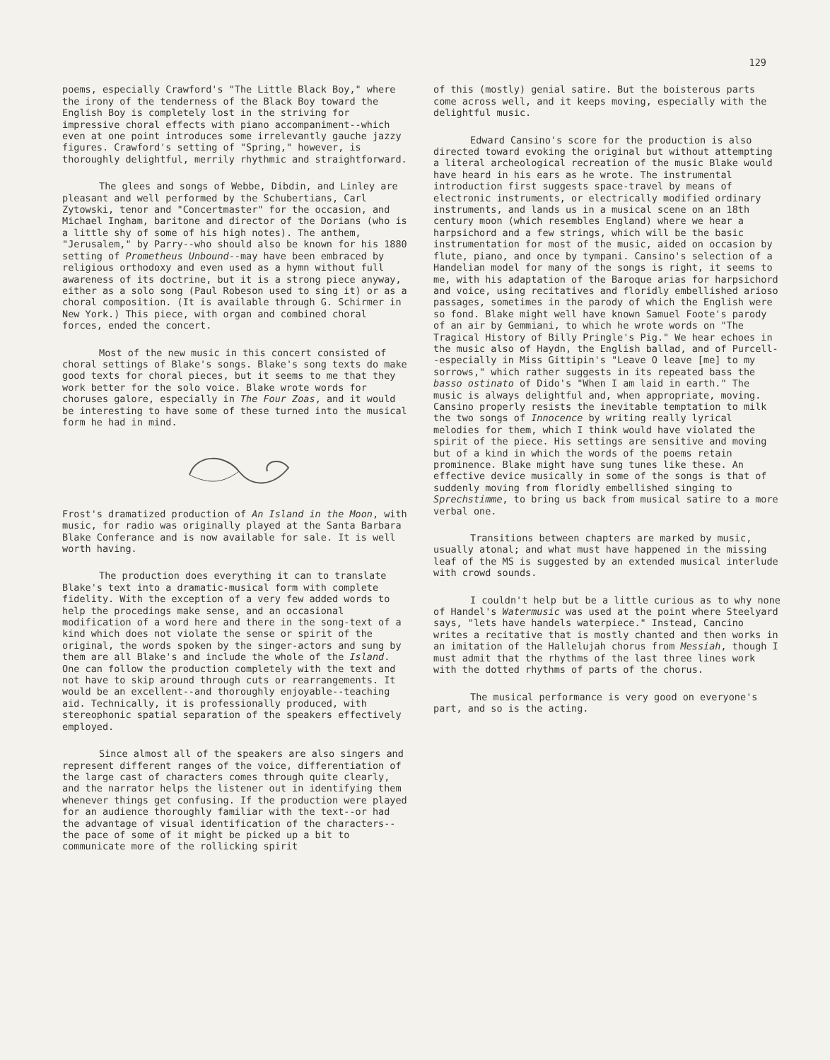129
poems, especially Crawford's "The Little Black Boy," where the irony of the tenderness of the Black Boy toward the English Boy is completely lost in the striving for impressive choral effects with piano accompaniment--which even at one point introduces some irrelevantly gauche jazzy figures. Crawford's setting of "Spring," however, is thoroughly delightful, merrily rhythmic and straightforward.
The glees and songs of Webbe, Dibdin, and Linley are pleasant and well performed by the Schubertians, Carl Zytowski, tenor and "Concertmaster" for the occasion, and Michael Ingham, baritone and director of the Dorians (who is a little shy of some of his high notes). The anthem, "Jerusalem," by Parry--who should also be known for his 1880 setting of Prometheus Unbound--may have been embraced by religious orthodoxy and even used as a hymn without full awareness of its doctrine, but it is a strong piece anyway, either as a solo song (Paul Robeson used to sing it) or as a choral composition. (It is available through G. Schirmer in New York.) This piece, with organ and combined choral forces, ended the concert.
Most of the new music in this concert consisted of choral settings of Blake's songs. Blake's song texts do make good texts for choral pieces, but it seems to me that they work better for the solo voice. Blake wrote words for choruses galore, especially in The Four Zoas, and it would be interesting to have some of these turned into the musical form he had in mind.
Frost's dramatized production of An Island in the Moon, with music, for radio was originally played at the Santa Barbara Blake Conferance and is now available for sale. It is well worth having.
The production does everything it can to translate Blake's text into a dramatic-musical form with complete fidelity. With the exception of a very few added words to help the procedings make sense, and an occasional modification of a word here and there in the song-text of a kind which does not violate the sense or spirit of the original, the words spoken by the singer-actors and sung by them are all Blake's and include the whole of the Island. One can follow the production completely with the text and not have to skip around through cuts or rearrangements. It would be an excellent--and thoroughly enjoyable--teaching aid. Technically, it is professionally produced, with stereophonic spatial separation of the speakers effectively employed.
Since almost all of the speakers are also singers and represent different ranges of the voice, differentiation of the large cast of characters comes through quite clearly, and the narrator helps the listener out in identifying them whenever things get confusing. If the production were played for an audience thoroughly familiar with the text--or had the advantage of visual identification of the characters--the pace of some of it might be picked up a bit to communicate more of the rollicking spirit
of this (mostly) genial satire. But the boisterous parts come across well, and it keeps moving, especially with the delightful music.
Edward Cansino's score for the production is also directed toward evoking the original but without attempting a literal archeological recreation of the music Blake would have heard in his ears as he wrote. The instrumental introduction first suggests space-travel by means of electronic instruments, or electrically modified ordinary instruments, and lands us in a musical scene on an 18th century moon (which resembles England) where we hear a harpsichord and a few strings, which will be the basic instrumentation for most of the music, aided on occasion by flute, piano, and once by tympani. Cansino's selection of a Handelian model for many of the songs is right, it seems to me, with his adaptation of the Baroque arias for harpsichord and voice, using recitatives and floridly embellished arioso passages, sometimes in the parody of which the English were so fond. Blake might well have known Samuel Foote's parody of an air by Gemmiani, to which he wrote words on "The Tragical History of Billy Pringle's Pig." We hear echoes in the music also of Haydn, the English ballad, and of Purcell--especially in Miss Gittipin's "Leave O leave [me] to my sorrows," which rather suggests in its repeated bass the basso ostinato of Dido's "When I am laid in earth." The music is always delightful and, when appropriate, moving. Cansino properly resists the inevitable temptation to milk the two songs of Innocence by writing really lyrical melodies for them, which I think would have violated the spirit of the piece. His settings are sensitive and moving but of a kind in which the words of the poems retain prominence. Blake might have sung tunes like these. An effective device musically in some of the songs is that of suddenly moving from floridly embellished singing to Sprechstimme, to bring us back from musical satire to a more verbal one.
Transitions between chapters are marked by music, usually atonal; and what must have happened in the missing leaf of the MS is suggested by an extended musical interlude with crowd sounds.
I couldn't help but be a little curious as to why none of Handel's Watermusic was used at the point where Steelyard says, "lets have handels waterpiece." Instead, Cancino writes a recitative that is mostly chanted and then works in an imitation of the Hallelujah chorus from Messiah, though I must admit that the rhythms of the last three lines work with the dotted rhythms of parts of the chorus.
The musical performance is very good on everyone's part, and so is the acting.